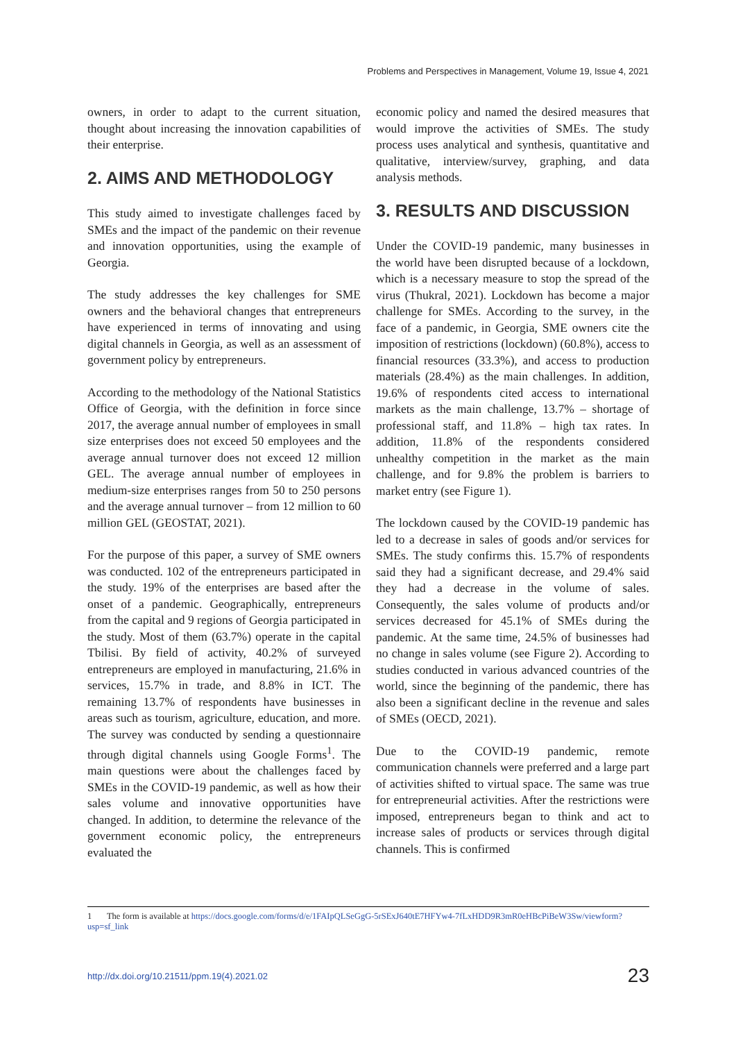Problems and Perspectives in Management, Volume 19, Issue 4, 2021
owners, in order to adapt to the current situation, thought about increasing the innovation capabilities of their enterprise.
2. AIMS AND METHODOLOGY
This study aimed to investigate challenges faced by SMEs and the impact of the pandemic on their revenue and innovation opportunities, using the example of Georgia.
The study addresses the key challenges for SME owners and the behavioral changes that entrepreneurs have experienced in terms of innovating and using digital channels in Georgia, as well as an assessment of government policy by entrepreneurs.
According to the methodology of the National Statistics Office of Georgia, with the definition in force since 2017, the average annual number of employees in small size enterprises does not exceed 50 employees and the average annual turnover does not exceed 12 million GEL. The average annual number of employees in medium-size enterprises ranges from 50 to 250 persons and the average annual turnover – from 12 million to 60 million GEL (GEOSTAT, 2021).
For the purpose of this paper, a survey of SME owners was conducted. 102 of the entrepreneurs participated in the study. 19% of the enterprises are based after the onset of a pandemic. Geographically, entrepreneurs from the capital and 9 regions of Georgia participated in the study. Most of them (63.7%) operate in the capital Tbilisi. By field of activity, 40.2% of surveyed entrepreneurs are employed in manufacturing, 21.6% in services, 15.7% in trade, and 8.8% in ICT. The remaining 13.7% of respondents have businesses in areas such as tourism, agriculture, education, and more. The survey was conducted by sending a questionnaire through digital channels using Google Forms<sup>1</sup>. The main questions were about the challenges faced by SMEs in the COVID-19 pandemic, as well as how their sales volume and innovative opportunities have changed. In addition, to determine the relevance of the government economic policy, the entrepreneurs evaluated the
economic policy and named the desired measures that would improve the activities of SMEs. The study process uses analytical and synthesis, quantitative and qualitative, interview/survey, graphing, and data analysis methods.
3. RESULTS AND DISCUSSION
Under the COVID-19 pandemic, many businesses in the world have been disrupted because of a lockdown, which is a necessary measure to stop the spread of the virus (Thukral, 2021). Lockdown has become a major challenge for SMEs. According to the survey, in the face of a pandemic, in Georgia, SME owners cite the imposition of restrictions (lockdown) (60.8%), access to financial resources (33.3%), and access to production materials (28.4%) as the main challenges. In addition, 19.6% of respondents cited access to international markets as the main challenge, 13.7% – shortage of professional staff, and 11.8% – high tax rates. In addition, 11.8% of the respondents considered unhealthy competition in the market as the main challenge, and for 9.8% the problem is barriers to market entry (see Figure 1).
The lockdown caused by the COVID-19 pandemic has led to a decrease in sales of goods and/or services for SMEs. The study confirms this. 15.7% of respondents said they had a significant decrease, and 29.4% said they had a decrease in the volume of sales. Consequently, the sales volume of products and/or services decreased for 45.1% of SMEs during the pandemic. At the same time, 24.5% of businesses had no change in sales volume (see Figure 2). According to studies conducted in various advanced countries of the world, since the beginning of the pandemic, there has also been a significant decline in the revenue and sales of SMEs (OECD, 2021).
Due to the COVID-19 pandemic, remote communication channels were preferred and a large part of activities shifted to virtual space. The same was true for entrepreneurial activities. After the restrictions were imposed, entrepreneurs began to think and act to increase sales of products or services through digital channels. This is confirmed
1 The form is available at https://docs.google.com/forms/d/e/1FAIpQLSeGgG-5rSExJ640tE7HFYw4-7fLxHDD9R3mR0eHBcPiBeW3Sw/viewform?usp=sf_link
http://dx.doi.org/10.21511/ppm.19(4).2021.02 23